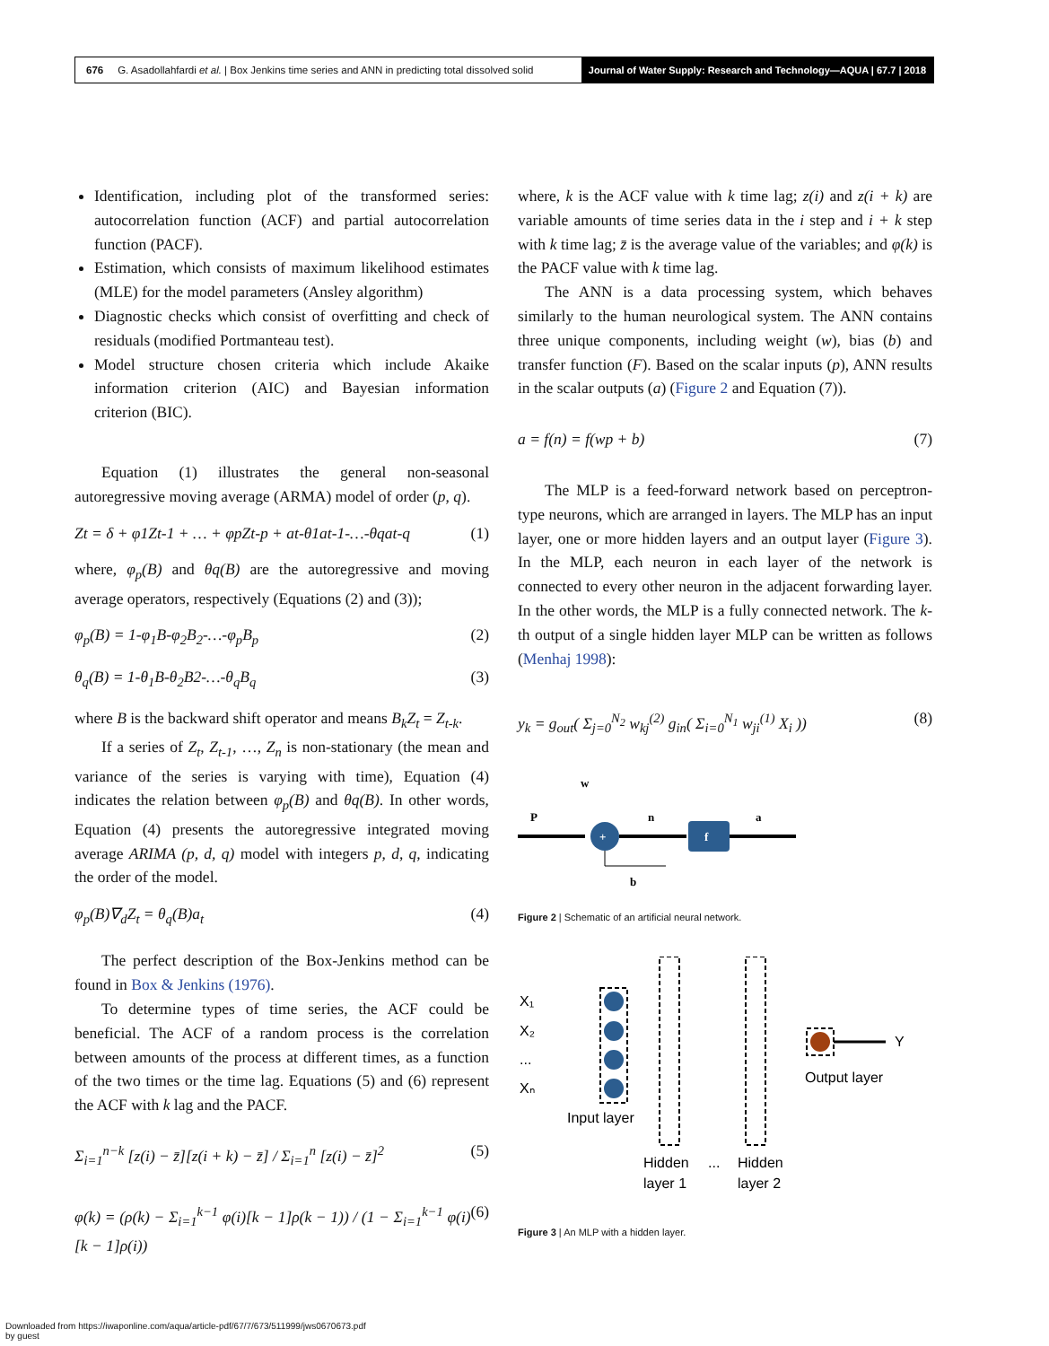676 G. Asadollahfardi et al. | Box Jenkins time series and ANN in predicting total dissolved solid
Journal of Water Supply: Research and Technology—AQUA | 67.7 | 2018
Identification, including plot of the transformed series: autocorrelation function (ACF) and partial autocorrelation function (PACF).
Estimation, which consists of maximum likelihood estimates (MLE) for the model parameters (Ansley algorithm)
Diagnostic checks which consist of overfitting and check of residuals (modified Portmanteau test).
Model structure chosen criteria which include Akaike information criterion (AIC) and Bayesian information criterion (BIC).
Equation (1) illustrates the general non-seasonal autoregressive moving average (ARMA) model of order (p, q).
Zt = δ + φ1Zt-1 + … + φpZt-p + at-θ1at-1-…-θqat-q (1)
where, φ<sub>p</sub>(B) and θq(B) are the autoregressive and moving average operators, respectively (Equations (2) and (3));
φ<sub>p</sub>(B) = 1-φ<sub>1</sub>B-φ<sub>2</sub>B<sub>2</sub>-…-φ<sub>p</sub>B<sub>p</sub> (2)
θ<sub>q</sub>(B) = 1-θ<sub>1</sub>B-θ<sub>2</sub>B2-…-θ<sub>q</sub>B<sub>q</sub> (3)
where B is the backward shift operator and means B<sub>k</sub>Z<sub>t</sub> = Z<sub>t-k</sub>.
If a series of Z<sub>t</sub>, Z<sub>t-1</sub>, …, Z<sub>n</sub> is non-stationary (the mean and variance of the series is varying with time), Equation (4) indicates the relation between φ<sub>p</sub>(B) and θq(B). In other words, Equation (4) presents the autoregressive integrated moving average ARIMA (p, d, q) model with integers p, d, q, indicating the order of the model.
φ<sub>p</sub>(B)∇<sub>d</sub>Z<sub>t</sub> = θ<sub>q</sub>(B)a<sub>t</sub> (4)
The perfect description of the Box-Jenkins method can be found in Box & Jenkins (1976).
To determine types of time series, the ACF could be beneficial. The ACF of a random process is the correlation between amounts of the process at different times, as a function of the two times or the time lag. Equations (5) and (6) represent the ACF with k lag and the PACF.
Σ<sub>i=1</sub><sup>n−k</sup> [z(i) − z̄][z(i + k) − z̄] / Σ<sub>i=1</sub><sup>n</sup> [z(i) − z̄]<sup>2</sup> (5)
φ(k) = (ρ(k) − Σ<sub>i=1</sub><sup>k−1</sup> φ(i)[k − 1]ρ(k − 1)) / (1 − Σ<sub>i=1</sub><sup>k−1</sup> φ(i)[k − 1]ρ(i)) (6)
where, k is the ACF value with k time lag; z(i) and z(i + k) are variable amounts of time series data in the i step and i + k step with k time lag; z̄ is the average value of the variables; and φ(k) is the PACF value with k time lag.
The ANN is a data processing system, which behaves similarly to the human neurological system. The ANN contains three unique components, including weight (w), bias (b) and transfer function (F). Based on the scalar inputs (p), ANN results in the scalar outputs (a) (Figure 2 and Equation (7)).
a = f(n) = f(wp + b) (7)
The MLP is a feed-forward network based on perceptron-type neurons, which are arranged in layers. The MLP has an input layer, one or more hidden layers and an output layer (Figure 3). In the MLP, each neuron in each layer of the network is connected to every other neuron in the adjacent forwarding layer. In the other words, the MLP is a fully connected network. The k-th output of a single hidden layer MLP can be written as follows (Menhaj 1998):
y<sub>k</sub> = g<sub>out</sub>( Σ<sub>j=0</sub><sup>N<sub>2</sub></sup> w<sub>kj</sub><sup>(2)</sup> g<sub>in</sub>( Σ<sub>i=0</sub><sup>N<sub>1</sub></sup> w<sub>ji</sub><sup>(1)</sup> X<sub>i</sub> )) (8)
w
P
n
a
b
+
f
Figure 2 | Schematic of an artificial neural network.
X₁
X₂
...
Xₙ
Y
Output layer
Input layer
Hidden
layer 1
Hidden
layer 2
...
Figure 3 | An MLP with a hidden layer.
Downloaded from https://iwaponline.com/aqua/article-pdf/67/7/673/511999/jws0670673.pdf
by guest